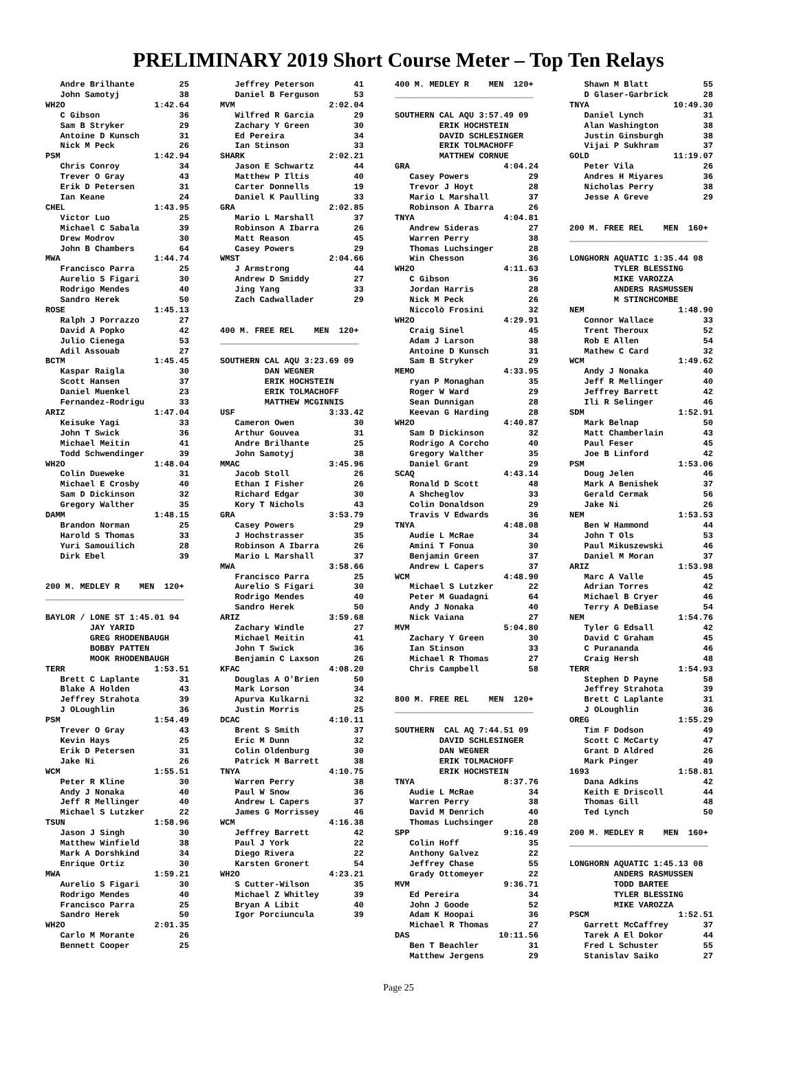PRELIMINARY 2019 Short Course Meter – Top Ten Relays
   Andre Brilhante         25
   John Samotyj            38
WH2O                  1:42.64
   C Gibson                36
   Sam B Stryker           29
   Antoine D Kunsch        31
   Nick M Peck             26
PSM                   1:42.94
   Chris Conroy            34
   Trever O Gray           43
   Erik D Petersen         31
   Ian Keane               24
CHEL                  1:43.95
   Victor Luo              25
   Michael C Sabala        39
   Drew Modrov             30
   John B Chambers         64
MWA                   1:44.74
   Francisco Parra         25
   Aurelio S Figari        30
   Rodrigo Mendes          40
   Sandro Herek            50
ROSE                  1:45.13
   Ralph J Porrazzo        27
   David A Popko           42
   Julio Cienega           53
   Adil Assouab            27
BCTM                  1:45.45
   Kaspar Raigla           30
   Scott Hansen            37
   Daniel Muenkel          23
   Fernandez-Rodrigu       33
ARIZ                  1:47.04
   Keisuke Yagi            33
   John T Swick            36
   Michael Meitin          41
   Todd Schwendinger       39
WH2O                  1:48.04
   Colin Dueweke           31
   Michael E Crosby        40
   Sam D Dickinson         32
   Gregory Walther         35
DAMM                  1:48.15
   Brandon Norman          25
   Harold S Thomas         33
   Yuri Samouilich         28
   Dirk Ebel               39


200 M. MEDLEY R    MEN  120+
____________________________

BAYLOR / LONE ST 1:45.01 94
         JAY YARID
         GREG RHODENBAUGH
         BOBBY PATTEN
         MOOK RHODENBAUGH
TERR                  1:53.51
   Brett C Laplante        31
   Blake A Holden          43
   Jeffrey Strahota        39
   J OLoughlin             36
PSM                   1:54.49
   Trever O Gray           43
   Kevin Hays              25
   Erik D Petersen         31
   Jake Ni                 26
WCM                   1:55.51
   Peter R Kline           30
   Andy J Nonaka           40
   Jeff R Mellinger        40
   Michael S Lutzker       22
TSUN                  1:58.96
   Jason J Singh           30
   Matthew Winfield        38
   Mark A Dorshkind        34
   Enrique Ortiz           30
MWA                   1:59.21
   Aurelio S Figari        30
   Rodrigo Mendes          40
   Francisco Parra         25
   Sandro Herek            50
WH2O                  2:01.35
   Carlo M Morante         26
   Bennett Cooper          25
   Jeffrey Peterson        41
   Daniel B Ferguson       53
MVM                   2:02.04
   Wilfred R Garcia        29
   Zachary Y Green         30
   Ed Pereira              34
   Ian Stinson             33
SHARK                 2:02.21
   Jason E Schwartz        44
   Matthew P Iltis         40
   Carter Donnells         19
   Daniel K Paulling       33
GRA                   2:02.85
   Mario L Marshall        37
   Robinson A Ibarra       26
   Matt Reason             45
   Casey Powers            29
WMST                  2:04.66
   J Armstrong             44
   Andrew D Smiddy         27
   Jing Yang               33
   Zach Cadwallader        29


400 M. FREE REL    MEN  120+
____________________________

SOUTHERN CAL AQU 3:23.69 09
         DAN WEGNER
         ERIK HOCHSTEIN
         ERIK TOLMACHOFF
         MATTHEW MCGINNIS
USF                   3:33.42
   Cameron Owen            30
   Arthur Gouvea           31
   Andre Brilhante         25
   John Samotyj            38
MMAC                  3:45.96
   Jacob Stoll             26
   Ethan I Fisher          26
   Richard Edgar           30
   Kory T Nichols          43
GRA                   3:53.79
   Casey Powers            29
   J Hochstrasser          35
   Robinson A Ibarra       26
   Mario L Marshall        37
MWA                   3:58.66
   Francisco Parra         25
   Aurelio S Figari        30
   Rodrigo Mendes          40
   Sandro Herek            50
ARIZ                  3:59.68
   Zachary Windle          27
   Michael Meitin          41
   John T Swick            36
   Benjamin C Laxson       26
KFAC                  4:08.20
   Douglas A O'Brien       50
   Mark Lorson             34
   Apurva Kulkarni         32
   Justin Morris           25
DCAC                  4:10.11
   Brent S Smith           37
   Eric M Dunn             32
   Colin Oldenburg         30
   Patrick M Barrett       38
TNYA                  4:10.75
   Warren Perry            38
   Paul W Snow             36
   Andrew L Capers         37
   James G Morrissey       46
WCM                   4:16.38
   Jeffrey Barrett         42
   Paul J York             22
   Diego Rivera            22
   Karsten Gronert         54
WH2O                  4:23.21
   S Cutter-Wilson         35
   Michael Z Whitley       39
   Bryan A Libit           40
   Igor Porciuncula        39
400 M. MEDLEY R    MEN  120+
____________________________

SOUTHERN CAL AQU 3:57.49 09
         ERIK HOCHSTEIN
         DAVID SCHLESINGER
         ERIK TOLMACHOFF
         MATTHEW CORNUE
GRA                   4:04.24
   Casey Powers            29
   Trevor J Hoyt           28
   Mario L Marshall        37
   Robinson A Ibarra       26
TNYA                  4:04.81
   Andrew Sideras          27
   Warren Perry            38
   Thomas Luchsinger       28
   Win Chesson             36
WH2O                  4:11.63
   C Gibson                36
   Jordan Harris           28
   Nick M Peck             26
   Niccolò Frosini         32
WH2O                  4:29.91
   Craig Sinel             45
   Adam J Larson           38
   Antoine D Kunsch        31
   Sam B Stryker           29
MEMO                  4:33.95
   ryan P Monaghan         35
   Roger W Ward            29
   Sean Dunnigan           28
   Keevan G Harding        28
WH2O                  4:40.87
   Sam D Dickinson         32
   Rodrigo A Corcho        40
   Gregory Walther         35
   Daniel Grant            29
SCAQ                  4:43.14
   Ronald D Scott          48
   A Shcheglov             33
   Colin Donaldson         29
   Travis V Edwards        36
TNYA                  4:48.08
   Audie L McRae           34
   Amini T Fonua           30
   Benjamin Green          37
   Andrew L Capers         37
WCM                   4:48.90
   Michael S Lutzker       22
   Peter M Guadagni        64
   Andy J Nonaka           40
   Nick Vaiana             27
MVM                   5:04.80
   Zachary Y Green         30
   Ian Stinson             33
   Michael R Thomas        27
   Chris Campbell          58


800 M. FREE REL    MEN  120+
____________________________

SOUTHERN  CAL AQ 7:44.51 09
         DAVID SCHLESINGER
         DAN WEGNER
         ERIK TOLMACHOFF
         ERIK HOCHSTEIN
TNYA                  8:37.76
   Audie L McRae           34
   Warren Perry            38
   David M Denrich         40
   Thomas Luchsinger       28
SPP                   9:16.49
   Colin Hoff              35
   Anthony Galvez          22
   Jeffrey Chase           55
   Grady Ottomeyer         22
MVM                   9:36.71
   Ed Pereira              34
   John J Goode            52
   Adam K Hoopai           36
   Michael R Thomas        27
DAS                  10:11.56
   Ben T Beachler          31
   Matthew Jergens         29
   Shawn M Blatt           55
   D Glaser-Garbrick       28
TNYA                 10:49.30
   Daniel Lynch            31
   Alan Washington         38
   Justin Ginsburgh        38
   Vijai P Sukhram         37
GOLD                 11:19.07
   Peter Vila              26
   Andres H Miyares        36
   Nicholas Perry          38
   Jesse A Greve           29


200 M. FREE REL    MEN  160+
____________________________

LONGHORN AQUATIC 1:35.44 08
         TYLER BLESSING
         MIKE VAROZZA
         ANDERS RASMUSSEN
         M STINCHCOMBE
NEM                   1:48.90
   Connor Wallace          33
   Trent Theroux           52
   Rob E Allen             54
   Mathew C Card           32
WCM                   1:49.62
   Andy J Nonaka           40
   Jeff R Mellinger        40
   Jeffrey Barrett         42
   Ili R Selinger          46
SDM                   1:52.91
   Mark Belnap             50
   Matt Chamberlain        43
   Paul Feser              45
   Joe B Linford           42
PSM                   1:53.06
   Doug Jelen              46
   Mark A Benishek         37
   Gerald Cermak           56
   Jake Ni                 26
NEM                   1:53.53
   Ben W Hammond           44
   John T Ols              53
   Paul Mikuszewski        46
   Daniel M Moran          37
ARIZ                  1:53.98
   Marc A Valle            45
   Adrian Torres           42
   Michael B Cryer         46
   Terry A DeBiase         54
NEM                   1:54.76
   Tyler G Edsall          42
   David C Graham          45
   C Purananda             46
   Craig Hersh             48
TERR                  1:54.93
   Stephen D Payne         58
   Jeffrey Strahota        39
   Brett C Laplante        31
   J OLoughlin             36
OREG                  1:55.29
   Tim F Dodson            49
   Scott C McCarty         47
   Grant D Aldred          26
   Mark Pinger             49
1693                  1:58.81
   Dana Adkins             42
   Keith E Driscoll        44
   Thomas Gill             48
   Ted Lynch               50

200 M. MEDLEY R    MEN  160+
____________________________

LONGHORN AQUATIC 1:45.13 08
         ANDERS RASMUSSEN
         TODD BARTEE
         TYLER BLESSING
         MIKE VAROZZA
PSCM                  1:52.51
   Garrett McCaffrey       37
   Tarek A El Dokor        44
   Fred L Schuster         55
   Stanislav Saiko         27
Page 25